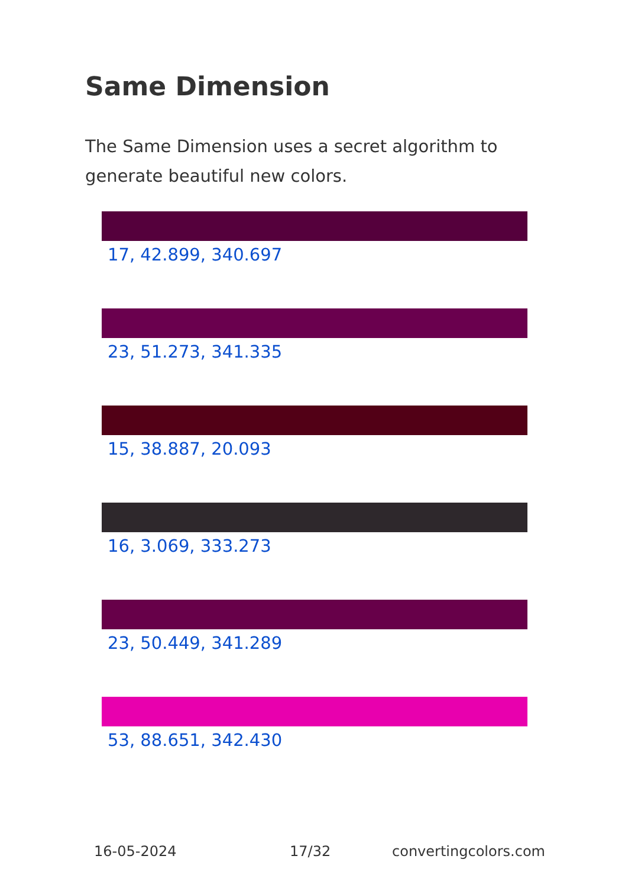Same Dimension
The Same Dimension uses a secret algorithm to generate beautiful new colors.
17, 42.899, 340.697
23, 51.273, 341.335
15, 38.887, 20.093
16, 3.069, 333.273
23, 50.449, 341.289
53, 88.651, 342.430
16-05-2024 17/32 convertingcolors.com